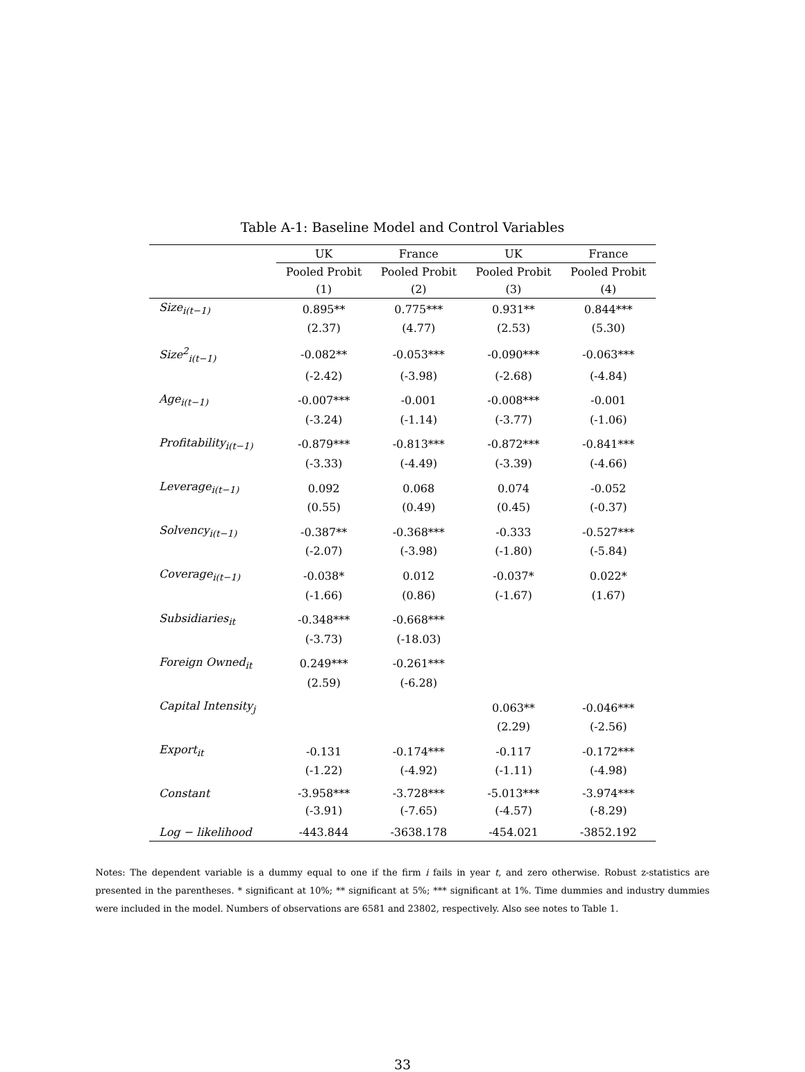Table A-1: Baseline Model and Control Variables
| | UK | France | UK | France |
| --- | --- | --- | --- | --- |
| | Pooled Probit | Pooled Probit | Pooled Probit | Pooled Probit |
| | (1) | (2) | (3) | (4) |
| Size<sub>i(t−1)</sub> | 0.895** | 0.775*** | 0.931** | 0.844*** |
| | (2.37) | (4.77) | (2.53) | (5.30) |
| Size<sup>2</sup><sub>i(t−1)</sub> | -0.082** | -0.053*** | -0.090*** | -0.063*** |
| | (-2.42) | (-3.98) | (-2.68) | (-4.84) |
| Age<sub>i(t−1)</sub> | -0.007*** | -0.001 | -0.008*** | -0.001 |
| | (-3.24) | (-1.14) | (-3.77) | (-1.06) |
| Profitability<sub>i(t−1)</sub> | -0.879*** | -0.813*** | -0.872*** | -0.841*** |
| | (-3.33) | (-4.49) | (-3.39) | (-4.66) |
| Leverage<sub>i(t−1)</sub> | 0.092 | 0.068 | 0.074 | -0.052 |
| | (0.55) | (0.49) | (0.45) | (-0.37) |
| Solvency<sub>i(t−1)</sub> | -0.387** | -0.368*** | -0.333 | -0.527*** |
| | (-2.07) | (-3.98) | (-1.80) | (-5.84) |
| Coverage<sub>i(t−1)</sub> | -0.038* | 0.012 | -0.037* | 0.022* |
| | (-1.66) | (0.86) | (-1.67) | (1.67) |
| Subsidiaries<sub>it</sub> | -0.348*** | -0.668*** | | |
| | (-3.73) | (-18.03) | | |
| Foreign Owned<sub>it</sub> | 0.249*** | -0.261*** | | |
| | (2.59) | (-6.28) | | |
| Capital Intensity<sub>j</sub> | | | 0.063** | -0.046*** |
| | | | (2.29) | (-2.56) |
| Export<sub>it</sub> | -0.131 | -0.174*** | -0.117 | -0.172*** |
| | (-1.22) | (-4.92) | (-1.11) | (-4.98) |
| Constant | -3.958*** | -3.728*** | -5.013*** | -3.974*** |
| | (-3.91) | (-7.65) | (-4.57) | (-8.29) |
| Log − likelihood | -443.844 | -3638.178 | -454.021 | -3852.192 |
Notes: The dependent variable is a dummy equal to one if the firm i fails in year t, and zero otherwise. Robust z-statistics are presented in the parentheses. * significant at 10%; ** significant at 5%; *** significant at 1%. Time dummies and industry dummies were included in the model. Numbers of observations are 6581 and 23802, respectively. Also see notes to Table 1.
33